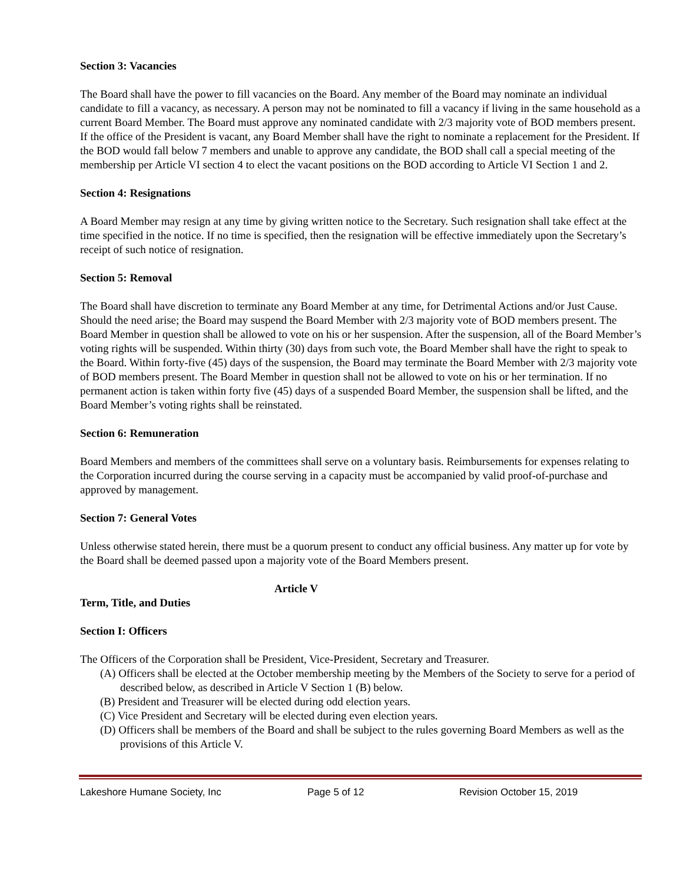Section 3: Vacancies
The Board shall have the power to fill vacancies on the Board. Any member of the Board may nominate an individual candidate to fill a vacancy, as necessary. A person may not be nominated to fill a vacancy if living in the same household as a current Board Member. The Board must approve any nominated candidate with 2/3 majority vote of BOD members present. If the office of the President is vacant, any Board Member shall have the right to nominate a replacement for the President. If the BOD would fall below 7 members and unable to approve any candidate, the BOD shall call a special meeting of the membership per Article VI section 4 to elect the vacant positions on the BOD according to Article VI Section 1 and 2.
Section 4: Resignations
A Board Member may resign at any time by giving written notice to the Secretary. Such resignation shall take effect at the time specified in the notice. If no time is specified, then the resignation will be effective immediately upon the Secretary’s receipt of such notice of resignation.
Section 5: Removal
The Board shall have discretion to terminate any Board Member at any time, for Detrimental Actions and/or Just Cause. Should the need arise; the Board may suspend the Board Member with 2/3 majority vote of BOD members present. The Board Member in question shall be allowed to vote on his or her suspension. After the suspension, all of the Board Member’s voting rights will be suspended. Within thirty (30) days from such vote, the Board Member shall have the right to speak to the Board. Within forty-five (45) days of the suspension, the Board may terminate the Board Member with 2/3 majority vote of BOD members present. The Board Member in question shall not be allowed to vote on his or her termination. If no permanent action is taken within forty five (45) days of a suspended Board Member, the suspension shall be lifted, and the Board Member’s voting rights shall be reinstated.
Section 6: Remuneration
Board Members and members of the committees shall serve on a voluntary basis. Reimbursements for expenses relating to the Corporation incurred during the course serving in a capacity must be accompanied by valid proof-of-purchase and approved by management.
Section 7: General Votes
Unless otherwise stated herein, there must be a quorum present to conduct any official business. Any matter up for vote by the Board shall be deemed passed upon a majority vote of the Board Members present.
Article V
Term, Title, and Duties
Section I: Officers
The Officers of the Corporation shall be President, Vice-President, Secretary and Treasurer.
(A) Officers shall be elected at the October membership meeting by the Members of the Society to serve for a period of described below, as described in Article V Section 1 (B) below.
(B) President and Treasurer will be elected during odd election years.
(C) Vice President and Secretary will be elected during even election years.
(D) Officers shall be members of the Board and shall be subject to the rules governing Board Members as well as the provisions of this Article V.
Lakeshore Humane Society, Inc Page 5 of 12 Revision October 15, 2019